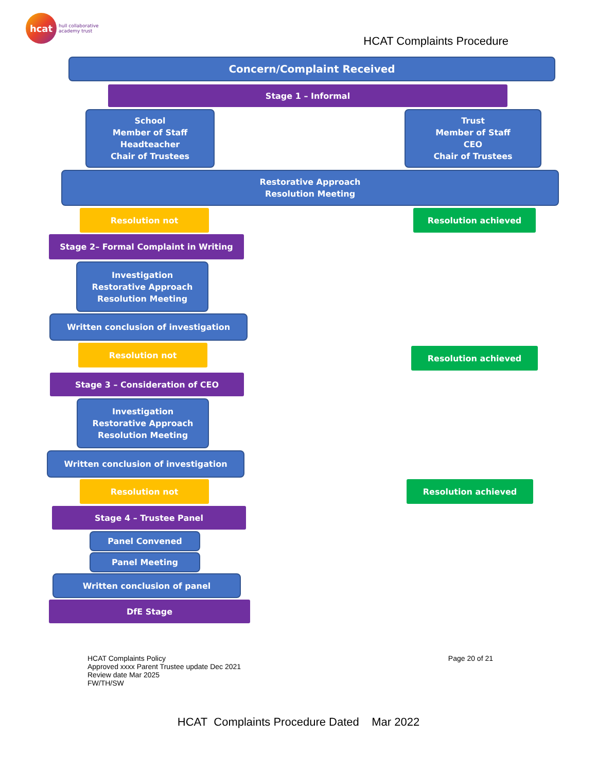hcat
hull collaborative
academy trust
HCAT Complaints Procedure
Concern/Complaint Received
Stage 1 – Informal
School
Member of Staff
Headteacher
Chair of Trustees
Trust
Member of Staff
CEO
Chair of Trustees
Restorative Approach
Resolution Meeting
Resolution not Resolution achieved
Stage 2– Formal Complaint in Writing
Investigation
Restorative Approach
Resolution Meeting
Written conclusion of investigation
Resolution not
Resolution achieved
Stage 3 – Consideration of CEO
Investigation
Restorative Approach
Resolution Meeting
Written conclusion of investigation
Resolution not Resolution achieved
Stage 4 – Trustee Panel
Panel Convened
Panel Meeting
Written conclusion of panel
DfE Stage
HCAT Complaints Policy
Approved xxxx Parent Trustee update Dec 2021
Review date Mar 2025
FW/TH/SW
Page 20 of 21
HCAT Complaints Procedure Dated Mar 2022